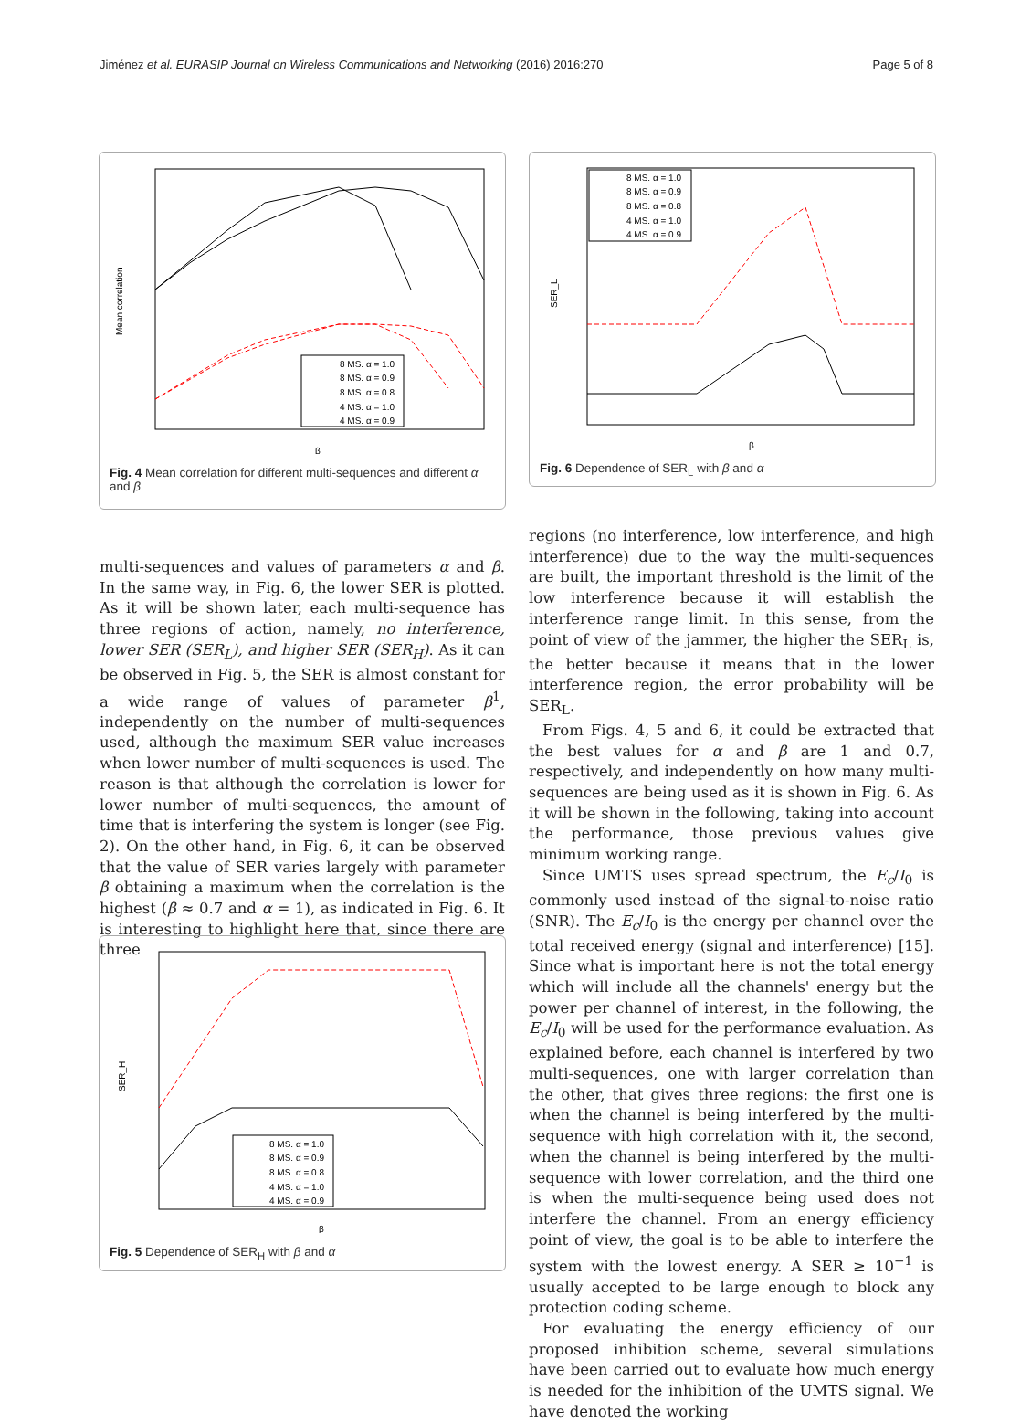Jiménez et al. EURASIP Journal on Wireless Communications and Networking (2016) 2016:270 Page 5 of 8
Mean correlation
β
8 MS. α = 1.0
8 MS. α = 0.9
8 MS. α = 0.8
4 MS. α = 1.0
4 MS. α = 0.9
Fig. 4 Mean correlation for different multi-sequences and different α and β
SER_L
β
8 MS. α = 1.0
8 MS. α = 0.9
8 MS. α = 0.8
4 MS. α = 1.0
4 MS. α = 0.9
Fig. 6 Dependence of SER<sub>L</sub> with β and α
multi-sequences and values of parameters α and β. In the same way, in Fig. 6, the lower SER is plotted. As it will be shown later, each multi-sequence has three regions of action, namely, no interference, lower SER (SER<sub>L</sub>), and higher SER (SER<sub>H</sub>). As it can be observed in Fig. 5, the SER is almost constant for a wide range of values of parameter β<sup>1</sup>, independently on the number of multi-sequences used, although the maximum SER value increases when lower number of multi-sequences is used. The reason is that although the correlation is lower for lower number of multi-sequences, the amount of time that is interfering the system is longer (see Fig. 2). On the other hand, in Fig. 6, it can be observed that the value of SER varies largely with parameter β obtaining a maximum when the correlation is the highest (β ≈ 0.7 and α = 1), as indicated in Fig. 6. It is interesting to highlight here that, since there are three
SER_H
β
8 MS. α = 1.0
8 MS. α = 0.9
8 MS. α = 0.8
4 MS. α = 1.0
4 MS. α = 0.9
Fig. 5 Dependence of SER<sub>H</sub> with β and α
regions (no interference, low interference, and high interference) due to the way the multi-sequences are built, the important threshold is the limit of the low interference because it will establish the interference range limit. In this sense, from the point of view of the jammer, the higher the SER<sub>L</sub> is, the better because it means that in the lower interference region, the error probability will be SER<sub>L</sub>.
From Figs. 4, 5 and 6, it could be extracted that the best values for α and β are 1 and 0.7, respectively, and independently on how many multi-sequences are being used as it is shown in Fig. 6. As it will be shown in the following, taking into account the performance, those previous values give minimum working range.
Since UMTS uses spread spectrum, the E<sub>c</sub>/I<sub>0</sub> is commonly used instead of the signal-to-noise ratio (SNR). The E<sub>c</sub>/I<sub>0</sub> is the energy per channel over the total received energy (signal and interference) [15]. Since what is important here is not the total energy which will include all the channels' energy but the power per channel of interest, in the following, the E<sub>c</sub>/I<sub>0</sub> will be used for the performance evaluation. As explained before, each channel is interfered by two multi-sequences, one with larger correlation than the other, that gives three regions: the first one is when the channel is being interfered by the multi-sequence with high correlation with it, the second, when the channel is being interfered by the multi-sequence with lower correlation, and the third one is when the multi-sequence being used does not interfere the channel. From an energy efficiency point of view, the goal is to be able to interfere the system with the lowest energy. A SER ≥ 10<sup>−1</sup> is usually accepted to be large enough to block any protection coding scheme.
For evaluating the energy efficiency of our proposed inhibition scheme, several simulations have been carried out to evaluate how much energy is needed for the inhibition of the UMTS signal. We have denoted the working